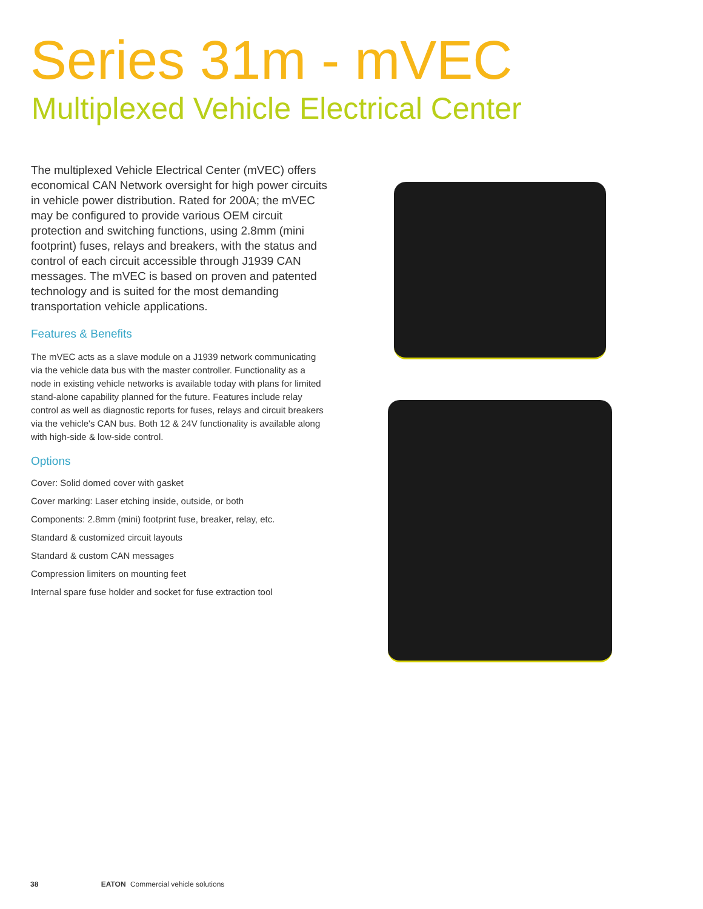Series 31m - mVEC
Multiplexed Vehicle Electrical Center
The multiplexed Vehicle Electrical Center (mVEC) offers economical CAN Network oversight for high power circuits in vehicle power distribution. Rated for 200A; the mVEC may be configured to provide various OEM circuit protection and switching functions, using 2.8mm (mini footprint) fuses, relays and breakers, with the status and control of each circuit accessible through J1939 CAN messages. The mVEC is based on proven and patented technology and is suited for the most demanding transportation vehicle applications.
Features & Benefits
The mVEC acts as a slave module on a J1939 network communicating via the vehicle data bus with the master controller. Functionality as a node in existing vehicle networks is available today with plans for limited stand-alone capability planned for the future. Features include relay control as well as diagnostic reports for fuses, relays and circuit breakers via the vehicle's CAN bus. Both 12 & 24V functionality is available along with high-side & low-side control.
Options
Cover: Solid domed cover with gasket
Cover marking: Laser etching inside, outside, or both
Components: 2.8mm (mini) footprint fuse, breaker, relay, etc.
Standard & customized circuit layouts
Standard & custom CAN messages
Compression limiters on mounting feet
Internal spare fuse holder and socket for fuse extraction tool
38 EATON Commercial vehicle solutions